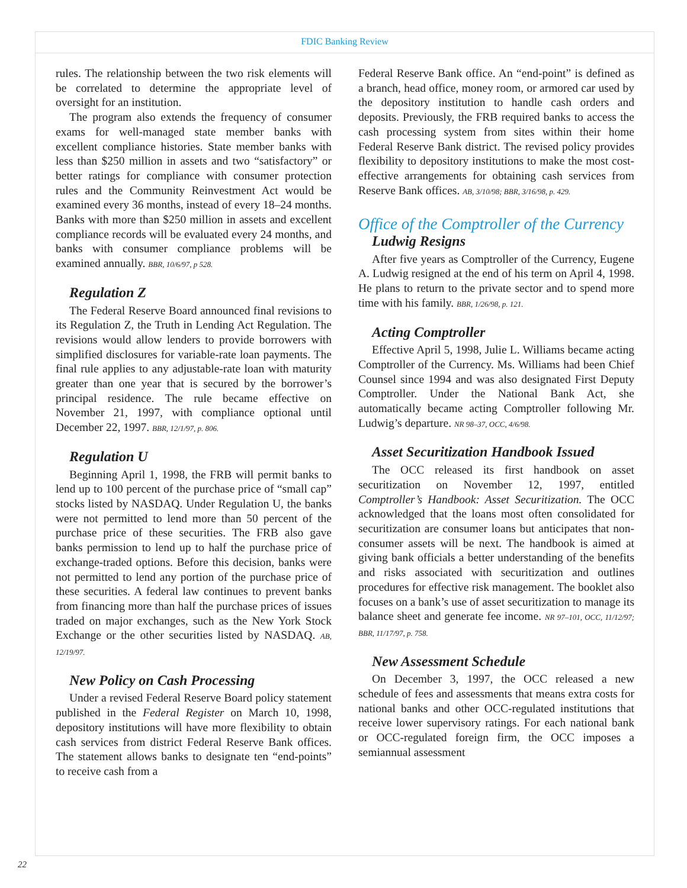FDIC Banking Review
rules. The relationship between the two risk elements will be correlated to determine the appropriate level of oversight for an institution.
The program also extends the frequency of consumer exams for well-managed state member banks with excellent compliance histories. State member banks with less than $250 million in assets and two “satisfactory” or better ratings for compliance with consumer protection rules and the Community Reinvestment Act would be examined every 36 months, instead of every 18–24 months. Banks with more than $250 million in assets and excellent compliance records will be evaluated every 24 months, and banks with consumer compliance problems will be examined annually. BBR, 10/6/97, p 528.
Regulation Z
The Federal Reserve Board announced final revisions to its Regulation Z, the Truth in Lending Act Regulation. The revisions would allow lenders to provide borrowers with simplified disclosures for variable-rate loan payments. The final rule applies to any adjustable-rate loan with maturity greater than one year that is secured by the borrower’s principal residence. The rule became effective on November 21, 1997, with compliance optional until December 22, 1997. BBR, 12/1/97, p. 806.
Regulation U
Beginning April 1, 1998, the FRB will permit banks to lend up to 100 percent of the purchase price of “small cap” stocks listed by NASDAQ. Under Regulation U, the banks were not permitted to lend more than 50 percent of the purchase price of these securities. The FRB also gave banks permission to lend up to half the purchase price of exchange-traded options. Before this decision, banks were not permitted to lend any portion of the purchase price of these securities. A federal law continues to prevent banks from financing more than half the purchase prices of issues traded on major exchanges, such as the New York Stock Exchange or the other securities listed by NASDAQ. AB, 12/19/97.
New Policy on Cash Processing
Under a revised Federal Reserve Board policy statement published in the Federal Register on March 10, 1998, depository institutions will have more flexibility to obtain cash services from district Federal Reserve Bank offices. The statement allows banks to designate ten “end-points” to receive cash from a
Federal Reserve Bank office. An “end-point” is defined as a branch, head office, money room, or armored car used by the depository institution to handle cash orders and deposits. Previously, the FRB required banks to access the cash processing system from sites within their home Federal Reserve Bank district. The revised policy provides flexibility to depository institutions to make the most cost-effective arrangements for obtaining cash services from Reserve Bank offices. AB, 3/10/98; BBR, 3/16/98, p. 429.
Office of the Comptroller of the Currency
Ludwig Resigns
After five years as Comptroller of the Currency, Eugene A. Ludwig resigned at the end of his term on April 4, 1998. He plans to return to the private sector and to spend more time with his family. BBR, 1/26/98, p. 121.
Acting Comptroller
Effective April 5, 1998, Julie L. Williams became acting Comptroller of the Currency. Ms. Williams had been Chief Counsel since 1994 and was also designated First Deputy Comptroller. Under the National Bank Act, she automatically became acting Comptroller following Mr. Ludwig’s departure. NR 98–37, OCC, 4/6/98.
Asset Securitization Handbook Issued
The OCC released its first handbook on asset securitization on November 12, 1997, entitled Comptroller’s Handbook: Asset Securitization. The OCC acknowledged that the loans most often consolidated for securitization are consumer loans but anticipates that non-consumer assets will be next. The handbook is aimed at giving bank officials a better understanding of the benefits and risks associated with securitization and outlines procedures for effective risk management. The booklet also focuses on a bank’s use of asset securitization to manage its balance sheet and generate fee income. NR 97–101, OCC, 11/12/97; BBR, 11/17/97, p. 758.
New Assessment Schedule
On December 3, 1997, the OCC released a new schedule of fees and assessments that means extra costs for national banks and other OCC-regulated institutions that receive lower supervisory ratings. For each national bank or OCC-regulated foreign firm, the OCC imposes a semiannual assessment
22